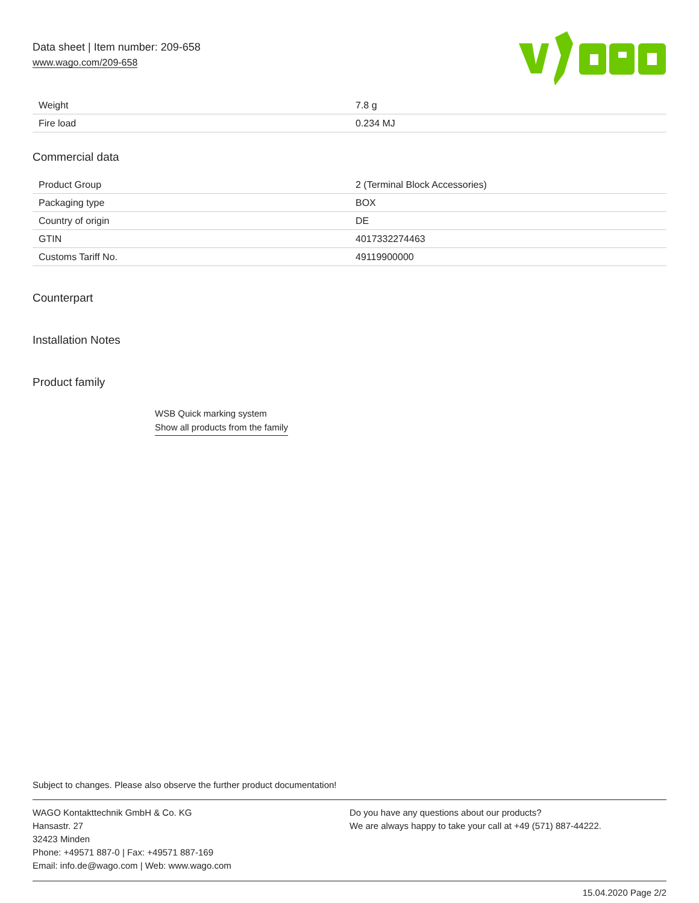Data sheet | Item number: 209-658
www.wago.com/209-658
| Weight | 7.8 g |
| Fire load | 0.234 MJ |
Commercial data
| Product Group | 2 (Terminal Block Accessories) |
| Packaging type | BOX |
| Country of origin | DE |
| GTIN | 4017332274463 |
| Customs Tariff No. | 49119900000 |
Counterpart
Installation Notes
Product family
WSB Quick marking system
Show all products from the family
Subject to changes. Please also observe the further product documentation!
WAGO Kontakttechnik GmbH & Co. KG
Hansastr. 27
32423 Minden
Phone: +49571 887-0 | Fax: +49571 887-169
Email: info.de@wago.com | Web: www.wago.com
Do you have any questions about our products?
We are always happy to take your call at +49 (571) 887-44222.
15.04.2020 Page 2/2